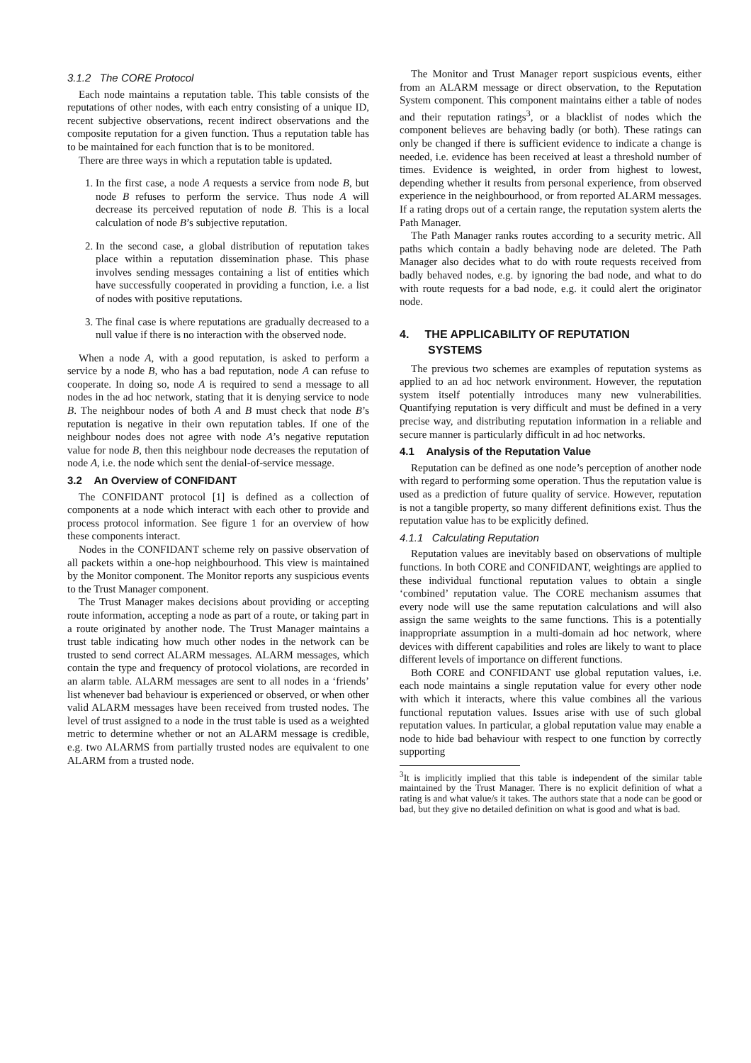3.1.2 The CORE Protocol
Each node maintains a reputation table. This table consists of the reputations of other nodes, with each entry consisting of a unique ID, recent subjective observations, recent indirect observations and the composite reputation for a given function. Thus a reputation table has to be maintained for each function that is to be monitored.
There are three ways in which a reputation table is updated.
1. In the first case, a node A requests a service from node B, but node B refuses to perform the service. Thus node A will decrease its perceived reputation of node B. This is a local calculation of node B’s subjective reputation.
2. In the second case, a global distribution of reputation takes place within a reputation dissemination phase. This phase involves sending messages containing a list of entities which have successfully cooperated in providing a function, i.e. a list of nodes with positive reputations.
3. The final case is where reputations are gradually decreased to a null value if there is no interaction with the observed node.
When a node A, with a good reputation, is asked to perform a service by a node B, who has a bad reputation, node A can refuse to cooperate. In doing so, node A is required to send a message to all nodes in the ad hoc network, stating that it is denying service to node B. The neighbour nodes of both A and B must check that node B’s reputation is negative in their own reputation tables. If one of the neighbour nodes does not agree with node A’s negative reputation value for node B, then this neighbour node decreases the reputation of node A, i.e. the node which sent the denial-of-service message.
3.2 An Overview of CONFIDANT
The CONFIDANT protocol [1] is defined as a collection of components at a node which interact with each other to provide and process protocol information. See figure 1 for an overview of how these components interact.
Nodes in the CONFIDANT scheme rely on passive observation of all packets within a one-hop neighbourhood. This view is maintained by the Monitor component. The Monitor reports any suspicious events to the Trust Manager component.
The Trust Manager makes decisions about providing or accepting route information, accepting a node as part of a route, or taking part in a route originated by another node. The Trust Manager maintains a trust table indicating how much other nodes in the network can be trusted to send correct ALARM messages. ALARM messages, which contain the type and frequency of protocol violations, are recorded in an alarm table. ALARM messages are sent to all nodes in a ‘friends’ list whenever bad behaviour is experienced or observed, or when other valid ALARM messages have been received from trusted nodes. The level of trust assigned to a node in the trust table is used as a weighted metric to determine whether or not an ALARM message is credible, e.g. two ALARMS from partially trusted nodes are equivalent to one ALARM from a trusted node.
The Monitor and Trust Manager report suspicious events, either from an ALARM message or direct observation, to the Reputation System component. This component maintains either a table of nodes and their reputation ratings<sup>3</sup>, or a blacklist of nodes which the component believes are behaving badly (or both). These ratings can only be changed if there is sufficient evidence to indicate a change is needed, i.e. evidence has been received at least a threshold number of times. Evidence is weighted, in order from highest to lowest, depending whether it results from personal experience, from observed experience in the neighbourhood, or from reported ALARM messages. If a rating drops out of a certain range, the reputation system alerts the Path Manager.
The Path Manager ranks routes according to a security metric. All paths which contain a badly behaving node are deleted. The Path Manager also decides what to do with route requests received from badly behaved nodes, e.g. by ignoring the bad node, and what to do with route requests for a bad node, e.g. it could alert the originator node.
4. THE APPLICABILITY OF REPUTATION
SYSTEMS
The previous two schemes are examples of reputation systems as applied to an ad hoc network environment. However, the reputation system itself potentially introduces many new vulnerabilities. Quantifying reputation is very difficult and must be defined in a very precise way, and distributing reputation information in a reliable and secure manner is particularly difficult in ad hoc networks.
4.1 Analysis of the Reputation Value
Reputation can be defined as one node’s perception of another node with regard to performing some operation. Thus the reputation value is used as a prediction of future quality of service. However, reputation is not a tangible property, so many different definitions exist. Thus the reputation value has to be explicitly defined.
4.1.1 Calculating Reputation
Reputation values are inevitably based on observations of multiple functions. In both CORE and CONFIDANT, weightings are applied to these individual functional reputation values to obtain a single ‘combined’ reputation value. The CORE mechanism assumes that every node will use the same reputation calculations and will also assign the same weights to the same functions. This is a potentially inappropriate assumption in a multi-domain ad hoc network, where devices with different capabilities and roles are likely to want to place different levels of importance on different functions.
Both CORE and CONFIDANT use global reputation values, i.e. each node maintains a single reputation value for every other node with which it interacts, where this value combines all the various functional reputation values. Issues arise with use of such global reputation values. In particular, a global reputation value may enable a node to hide bad behaviour with respect to one function by correctly supporting
<sup>3</sup> It is implicitly implied that this table is independent of the similar table maintained by the Trust Manager. There is no explicit definition of what a rating is and what value/s it takes. The authors state that a node can be good or bad, but they give no detailed definition on what is good and what is bad.